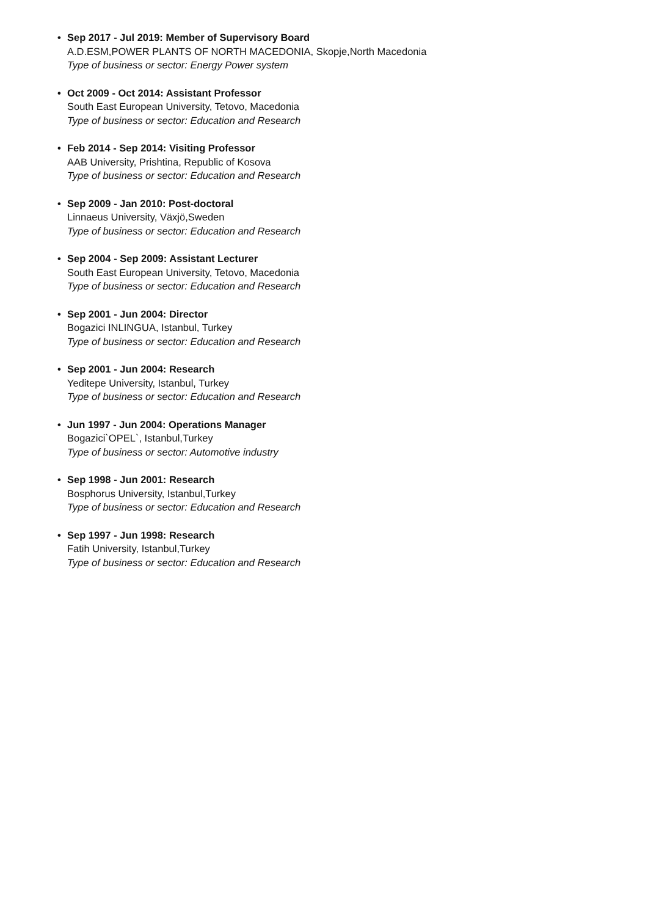•
Sep 2017 - Jul 2019: Member of Supervisory Board
A.D.ESM,POWER PLANTS OF NORTH MACEDONIA, Skopje,North Macedonia
Type of business or sector: Energy Power system
•
Oct 2009 - Oct 2014: Assistant Professor
South East European University, Tetovo, Macedonia
Type of business or sector: Education and Research
•
Feb 2014 - Sep 2014: Visiting Professor
AAB University, Prishtina, Republic of Kosova
Type of business or sector: Education and Research
•
Sep 2009 - Jan 2010: Post-doctoral
Linnaeus University, Växjö,Sweden
Type of business or sector: Education and Research
•
Sep 2004 - Sep 2009: Assistant Lecturer
South East European University, Tetovo, Macedonia
Type of business or sector: Education and Research
•
Sep 2001 - Jun 2004: Director
Bogazici INLINGUA, Istanbul, Turkey
Type of business or sector: Education and Research
•
Sep 2001 - Jun 2004: Research
Yeditepe University, Istanbul, Turkey
Type of business or sector: Education and Research
•
Jun 1997 - Jun 2004: Operations Manager
Bogazici`OPEL`, Istanbul,Turkey
Type of business or sector: Automotive industry
•
Sep 1998 - Jun 2001: Research
Bosphorus University, Istanbul,Turkey
Type of business or sector: Education and Research
•
Sep 1997 - Jun 1998: Research
Fatih University, Istanbul,Turkey
Type of business or sector: Education and Research